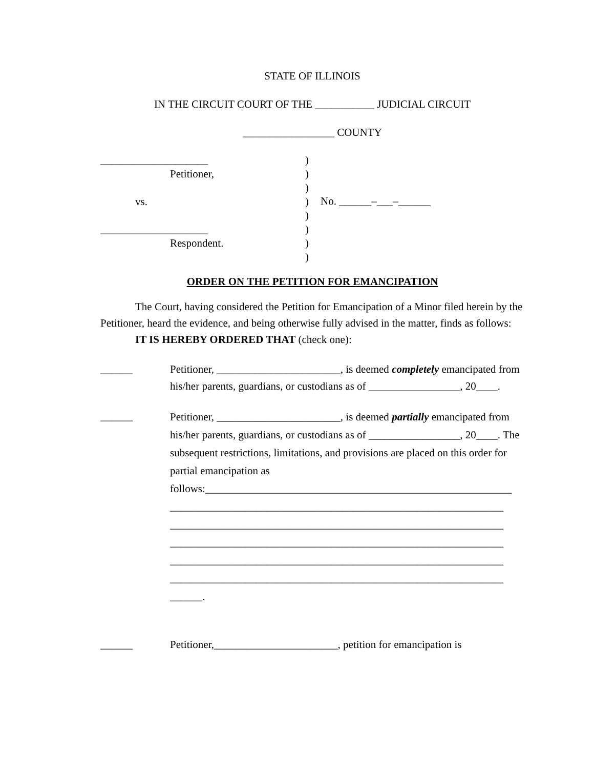STATE OF ILLINOIS
IN THE CIRCUIT COURT OF THE ___________ JUDICIAL CIRCUIT
_________________ COUNTY
____________________
Petitioner,
vs.
____________________
Respondent.
)
)
)
)
)
)
)
)
No. ______–___–______
ORDER ON THE PETITION FOR EMANCIPATION
The Court, having considered the Petition for Emancipation of a Minor filed herein by the Petitioner, heard the evidence, and being otherwise fully advised in the matter, finds as follows:
IT IS HEREBY ORDERED THAT (check one):
______ Petitioner, _______________________, is deemed completely emancipated from his/her parents, guardians, or custodians as of _________________, 20____.
______
Petitioner, _______________________, is deemed partially emancipated from his/her parents, guardians, or custodians as of _________________, 20____. The subsequent restrictions, limitations, and provisions are placed on this order for partial emancipation as follows:_________________________________________________________
______________________________________________________________
______________________________________________________________
______________________________________________________________
______________________________________________________________
______________________________________________________________
______.
______ Petitioner,_______________________, petition for emancipation is